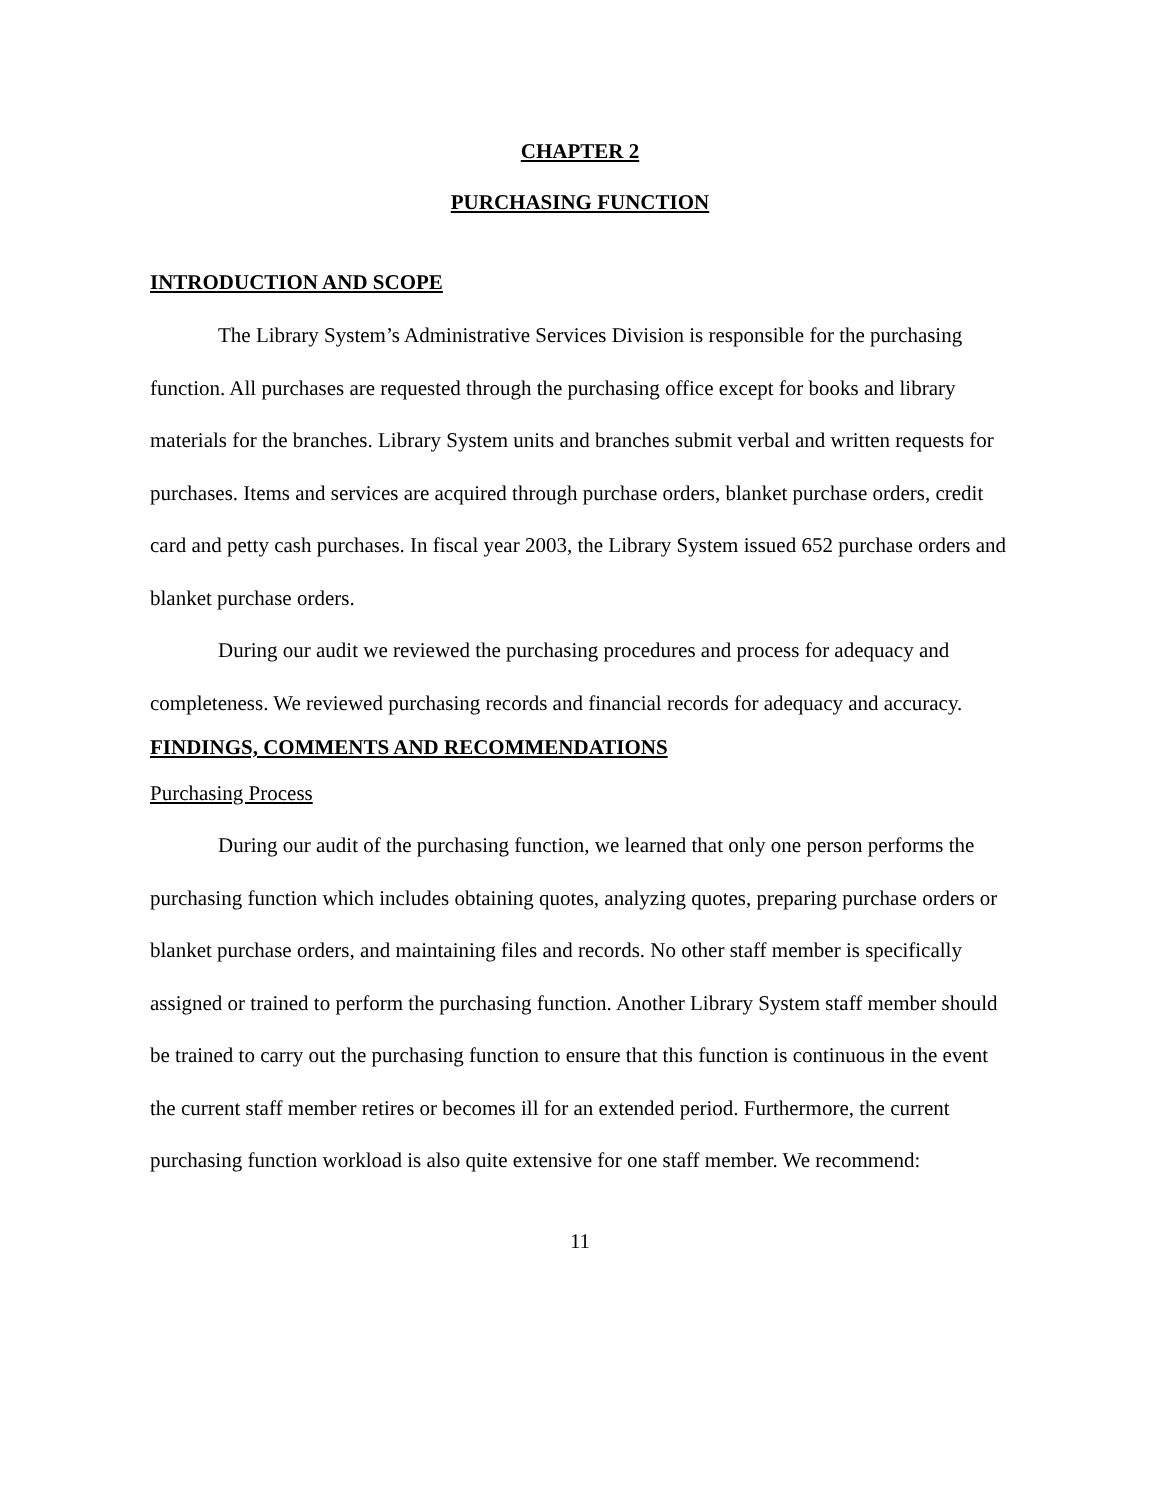CHAPTER 2
PURCHASING FUNCTION
INTRODUCTION AND SCOPE
The Library System’s Administrative Services Division is responsible for the purchasing function. All purchases are requested through the purchasing office except for books and library materials for the branches. Library System units and branches submit verbal and written requests for purchases. Items and services are acquired through purchase orders, blanket purchase orders, credit card and petty cash purchases. In fiscal year 2003, the Library System issued 652 purchase orders and blanket purchase orders.
During our audit we reviewed the purchasing procedures and process for adequacy and completeness. We reviewed purchasing records and financial records for adequacy and accuracy.
FINDINGS, COMMENTS AND RECOMMENDATIONS
Purchasing Process
During our audit of the purchasing function, we learned that only one person performs the purchasing function which includes obtaining quotes, analyzing quotes, preparing purchase orders or blanket purchase orders, and maintaining files and records. No other staff member is specifically assigned or trained to perform the purchasing function. Another Library System staff member should be trained to carry out the purchasing function to ensure that this function is continuous in the event the current staff member retires or becomes ill for an extended period. Furthermore, the current purchasing function workload is also quite extensive for one staff member. We recommend:
11